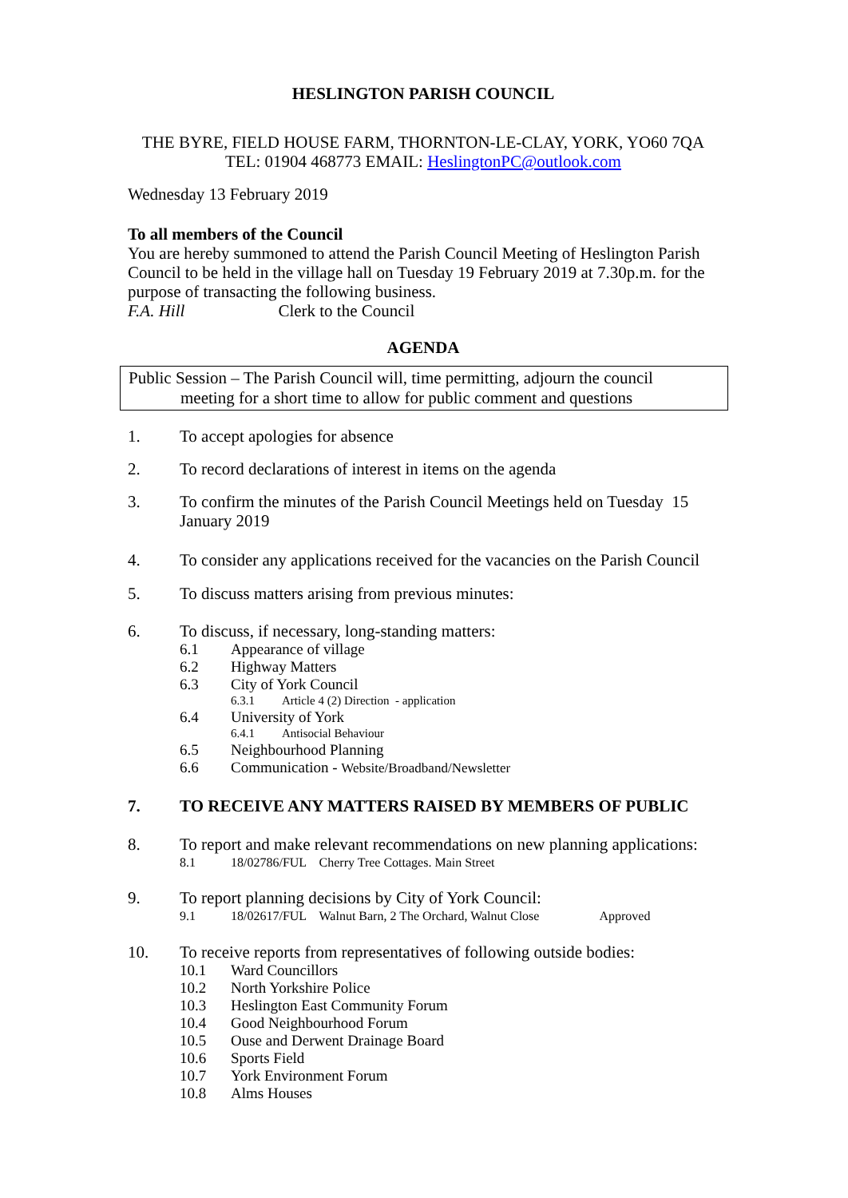HESLINGTON PARISH COUNCIL
THE BYRE, FIELD HOUSE FARM, THORNTON-LE-CLAY, YORK, YO60 7QA
TEL: 01904 468773 EMAIL: HeslingtonPC@outlook.com
Wednesday 13 February 2019
To all members of the Council
You are hereby summoned to attend the Parish Council Meeting of Heslington Parish Council to be held in the village hall on Tuesday 19 February 2019 at 7.30p.m. for the purpose of transacting the following business.
F.A. Hill Clerk to the Council
AGENDA
Public Session – The Parish Council will, time permitting, adjourn the council
meeting for a short time to allow for public comment and questions
1. To accept apologies for absence
2. To record declarations of interest in items on the agenda
3. To confirm the minutes of the Parish Council Meetings held on Tuesday 15 January 2019
4. To consider any applications received for the vacancies on the Parish Council
5. To discuss matters arising from previous minutes:
6. To discuss, if necessary, long-standing matters:
6.1 Appearance of village
6.2 Highway Matters
6.3 City of York Council
6.3.1 Article 4 (2) Direction - application
6.4 University of York
6.4.1 Antisocial Behaviour
6.5 Neighbourhood Planning
6.6 Communication - Website/Broadband/Newsletter
7. TO RECEIVE ANY MATTERS RAISED BY MEMBERS OF PUBLIC
8. To report and make relevant recommendations on new planning applications:
8.1 18/02786/FUL Cherry Tree Cottages. Main Street
9. To report planning decisions by City of York Council:
9.1 18/02617/FUL Walnut Barn, 2 The Orchard, Walnut Close Approved
10. To receive reports from representatives of following outside bodies:
10.1 Ward Councillors
10.2 North Yorkshire Police
10.3 Heslington East Community Forum
10.4 Good Neighbourhood Forum
10.5 Ouse and Derwent Drainage Board
10.6 Sports Field
10.7 York Environment Forum
10.8 Alms Houses